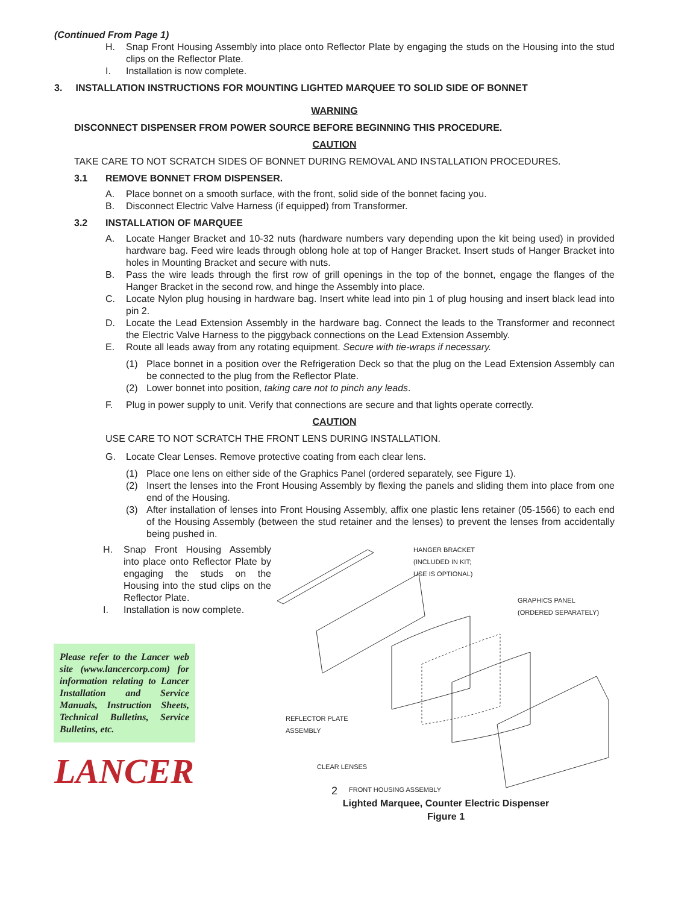(Continued From Page 1)
H. Snap Front Housing Assembly into place onto Reflector Plate by engaging the studs on the Housing into the stud clips on the Reflector Plate.
I. Installation is now complete.
3. INSTALLATION INSTRUCTIONS FOR MOUNTING LIGHTED MARQUEE TO SOLID SIDE OF BONNET
WARNING
DISCONNECT DISPENSER FROM POWER SOURCE BEFORE BEGINNING THIS PROCEDURE.
CAUTION
TAKE CARE TO NOT SCRATCH SIDES OF BONNET DURING REMOVAL AND INSTALLATION PROCEDURES.
3.1 REMOVE BONNET FROM DISPENSER.
A. Place bonnet on a smooth surface, with the front, solid side of the bonnet facing you.
B. Disconnect Electric Valve Harness (if equipped) from Transformer.
3.2 INSTALLATION OF MARQUEE
A. Locate Hanger Bracket and 10-32 nuts (hardware numbers vary depending upon the kit being used) in provided hardware bag. Feed wire leads through oblong hole at top of Hanger Bracket. Insert studs of Hanger Bracket into holes in Mounting Bracket and secure with nuts.
B. Pass the wire leads through the first row of grill openings in the top of the bonnet, engage the flanges of the Hanger Bracket in the second row, and hinge the Assembly into place.
C. Locate Nylon plug housing in hardware bag. Insert white lead into pin 1 of plug housing and insert black lead into pin 2.
D. Locate the Lead Extension Assembly in the hardware bag. Connect the leads to the Transformer and reconnect the Electric Valve Harness to the piggyback connections on the Lead Extension Assembly.
E. Route all leads away from any rotating equipment. Secure with tie-wraps if necessary.
(1) Place bonnet in a position over the Refrigeration Deck so that the plug on the Lead Extension Assembly can be connected to the plug from the Reflector Plate.
(2) Lower bonnet into position, taking care not to pinch any leads.
F. Plug in power supply to unit. Verify that connections are secure and that lights operate correctly.
CAUTION
USE CARE TO NOT SCRATCH THE FRONT LENS DURING INSTALLATION.
G. Locate Clear Lenses. Remove protective coating from each clear lens.
(1) Place one lens on either side of the Graphics Panel (ordered separately, see Figure 1).
(2) Insert the lenses into the Front Housing Assembly by flexing the panels and sliding them into place from one end of the Housing.
(3) After installation of lenses into Front Housing Assembly, affix one plastic lens retainer (05-1566) to each end of the Housing Assembly (between the stud retainer and the lenses) to prevent the lenses from accidentally being pushed in.
H. Snap Front Housing Assembly into place onto Reflector Plate by engaging the studs on the Housing into the stud clips on the Reflector Plate.
I. Installation is now complete.
Please refer to the Lancer web site (www.lancercorp.com) for information relating to Lancer Installation and Service Manuals, Instruction Sheets, Technical Bulletins, Service Bulletins, etc.
LANCER
HANGER BRACKET
(INCLUDED IN KIT;
USE IS OPTIONAL)
GRAPHICS PANEL
(ORDERED SEPARATELY)
REFLECTOR PLATE
ASSEMBLY
CLEAR LENSES
FRONT HOUSING ASSEMBLY
Lighted Marquee, Counter Electric Dispenser
Figure 1
2